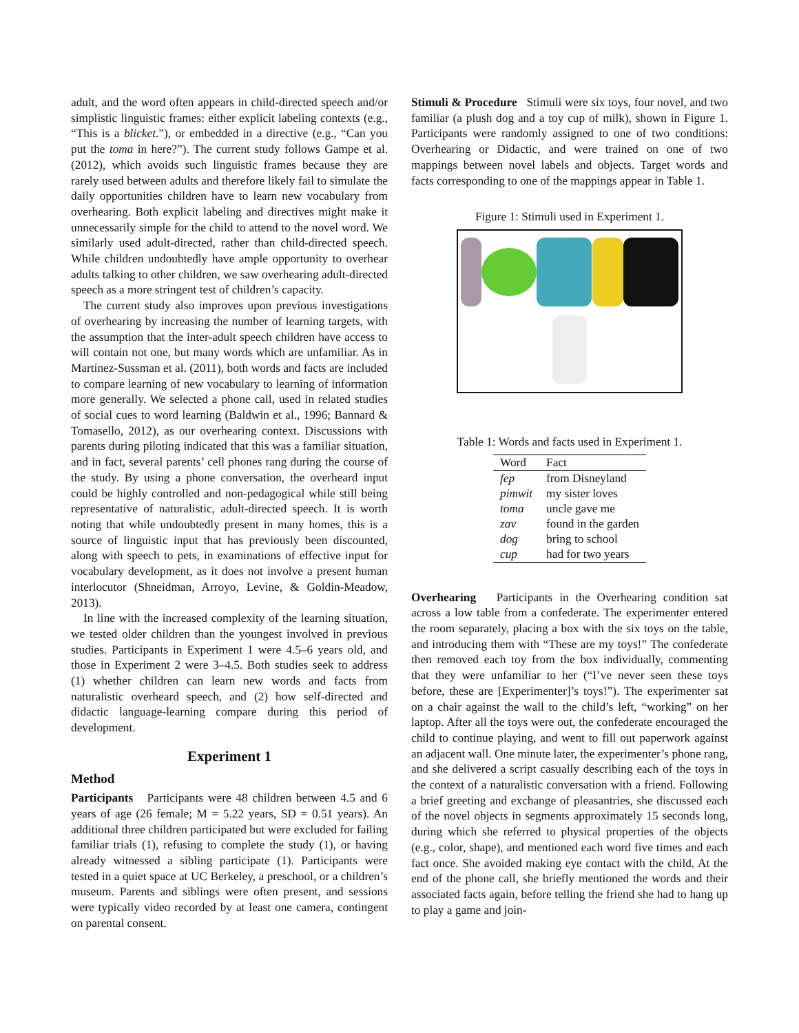adult, and the word often appears in child-directed speech and/or simplistic linguistic frames: either explicit labeling contexts (e.g., “This is a blicket.”), or embedded in a directive (e.g., “Can you put the toma in here?”). The current study follows Gampe et al. (2012), which avoids such linguistic frames because they are rarely used between adults and therefore likely fail to simulate the daily opportunities children have to learn new vocabulary from overhearing. Both explicit labeling and directives might make it unnecessarily simple for the child to attend to the novel word. We similarly used adult-directed, rather than child-directed speech. While children undoubtedly have ample opportunity to overhear adults talking to other children, we saw overhearing adult-directed speech as a more stringent test of children’s capacity.
The current study also improves upon previous investigations of overhearing by increasing the number of learning targets, with the assumption that the inter-adult speech children have access to will contain not one, but many words which are unfamiliar. As in Martínez-Sussman et al. (2011), both words and facts are included to compare learning of new vocabulary to learning of information more generally. We selected a phone call, used in related studies of social cues to word learning (Baldwin et al., 1996; Bannard & Tomasello, 2012), as our overhearing context. Discussions with parents during piloting indicated that this was a familiar situation, and in fact, several parents’ cell phones rang during the course of the study. By using a phone conversation, the overheard input could be highly controlled and non-pedagogical while still being representative of naturalistic, adult-directed speech. It is worth noting that while undoubtedly present in many homes, this is a source of linguistic input that has previously been discounted, along with speech to pets, in examinations of effective input for vocabulary development, as it does not involve a present human interlocutor (Shneidman, Arroyo, Levine, & Goldin-Meadow, 2013).
In line with the increased complexity of the learning situation, we tested older children than the youngest involved in previous studies. Participants in Experiment 1 were 4.5–6 years old, and those in Experiment 2 were 3–4.5. Both studies seek to address (1) whether children can learn new words and facts from naturalistic overheard speech, and (2) how self-directed and didactic language-learning compare during this period of development.
Experiment 1
Method
Participants Participants were 48 children between 4.5 and 6 years of age (26 female; M = 5.22 years, SD = 0.51 years). An additional three children participated but were excluded for failing familiar trials (1), refusing to complete the study (1), or having already witnessed a sibling participate (1). Participants were tested in a quiet space at UC Berkeley, a preschool, or a children’s museum. Parents and siblings were often present, and sessions were typically video recorded by at least one camera, contingent on parental consent.
Stimuli & Procedure Stimuli were six toys, four novel, and two familiar (a plush dog and a toy cup of milk), shown in Figure 1. Participants were randomly assigned to one of two conditions: Overhearing or Didactic, and were trained on one of two mappings between novel labels and objects. Target words and facts corresponding to one of the mappings appear in Table 1.
Figure 1: Stimuli used in Experiment 1.
Table 1: Words and facts used in Experiment 1.
| Word | Fact |
| --- | --- |
| fep | from Disneyland |
| pimwit | my sister loves |
| toma | uncle gave me |
| zav | found in the garden |
| dog | bring to school |
| cup | had for two years |
Overhearing Participants in the Overhearing condition sat across a low table from a confederate. The experimenter entered the room separately, placing a box with the six toys on the table, and introducing them with “These are my toys!” The confederate then removed each toy from the box individually, commenting that they were unfamiliar to her (“I’ve never seen these toys before, these are [Experimenter]’s toys!”). The experimenter sat on a chair against the wall to the child’s left, “working” on her laptop. After all the toys were out, the confederate encouraged the child to continue playing, and went to fill out paperwork against an adjacent wall. One minute later, the experimenter’s phone rang, and she delivered a script casually describing each of the toys in the context of a naturalistic conversation with a friend. Following a brief greeting and exchange of pleasantries, she discussed each of the novel objects in segments approximately 15 seconds long, during which she referred to physical properties of the objects (e.g., color, shape), and mentioned each word five times and each fact once. She avoided making eye contact with the child. At the end of the phone call, she briefly mentioned the words and their associated facts again, before telling the friend she had to hang up to play a game and join-